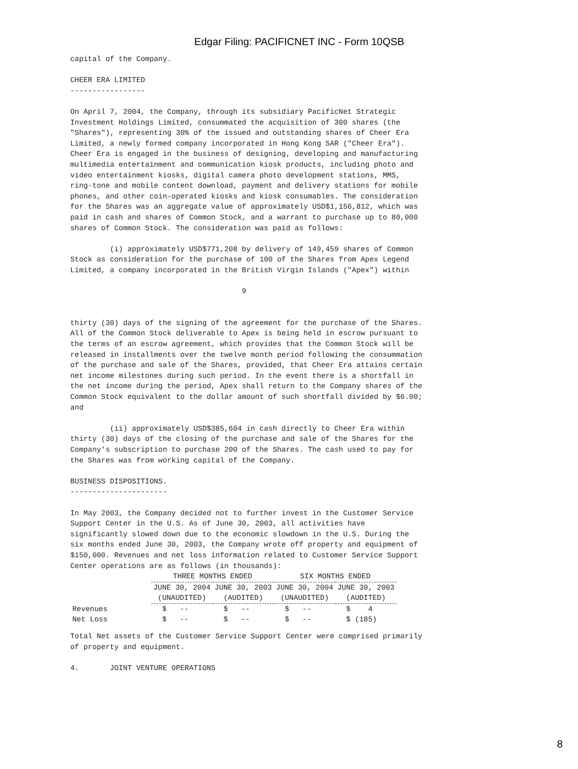Edgar Filing: PACIFICNET INC - Form 10QSB
capital of the Company.

CHEER ERA LIMITED
-----------------

On April 7, 2004, the Company, through its subsidiary PacificNet Strategic
Investment Holdings Limited, consummated the acquisition of 300 shares (the
"Shares"), representing 30% of the issued and outstanding shares of Cheer Era
Limited, a newly formed company incorporated in Hong Kong SAR ("Cheer Era").
Cheer Era is engaged in the business of designing, developing and manufacturing
multimedia entertainment and communication kiosk products, including photo and
video entertainment kiosks, digital camera photo development stations, MMS,
ring-tone and mobile content download, payment and delivery stations for mobile
phones, and other coin-operated kiosks and kiosk consumables. The consideration
for the Shares was an aggregate value of approximately USD$1,156,812, which was
paid in cash and shares of Common Stock, and a warrant to purchase up to 80,000
shares of Common Stock. The consideration was paid as follows:

         (i) approximately USD$771,208 by delivery of 149,459 shares of Common
Stock as consideration for the purchase of 100 of the Shares from Apex Legend
Limited, a company incorporated in the British Virgin Islands ("Apex") within

                                       9


thirty (30) days of the signing of the agreement for the purchase of the Shares.
All of the Common Stock deliverable to Apex is being held in escrow pursuant to
the terms of an escrow agreement, which provides that the Common Stock will be
released in installments over the twelve month period following the consummation
of the purchase and sale of the Shares, provided, that Cheer Era attains certain
net income milestones during such period. In the event there is a shortfall in
the net income during the period, Apex shall return to the Company shares of the
Common Stock equivalent to the dollar amount of such shortfall divided by $6.00;
and

         (ii) approximately USD$385,604 in cash directly to Cheer Era within
thirty (30) days of the closing of the purchase and sale of the Shares for the
Company's subscription to purchase 200 of the Shares. The cash used to pay for
the Shares was from working capital of the Company.

BUSINESS DISPOSITIONS.
----------------------

In May 2003, the Company decided not to further invest in the Customer Service
Support Center in the U.S. As of June 30, 2003, all activities have
significantly slowed down due to the economic slowdown in the U.S. During the
six months ended June 30, 2003, the Company wrote off property and equipment of
$150,000. Revenues and net loss information related to Customer Service Support
Center operations are as follows (in thousands):
| | THREE MONTHS ENDED | | SIX MONTHS ENDED | |
| --- | --- | --- | --- | --- |
| | JUNE 30, 2004 (UNAUDITED) | JUNE 30, 2003 (AUDITED) | JUNE 30, 2004 (UNAUDITED) | JUNE 30, 2003 (AUDITED) |
| Revenues | $ -- | $ -- | $ -- | $ 4 |
| Net Loss | $ -- | $ -- | $ -- | $ (185) |
Total Net assets of the Customer Service Support Center were comprised primarily
of property and equipment.

4.       JOINT VENTURE OPERATIONS
8